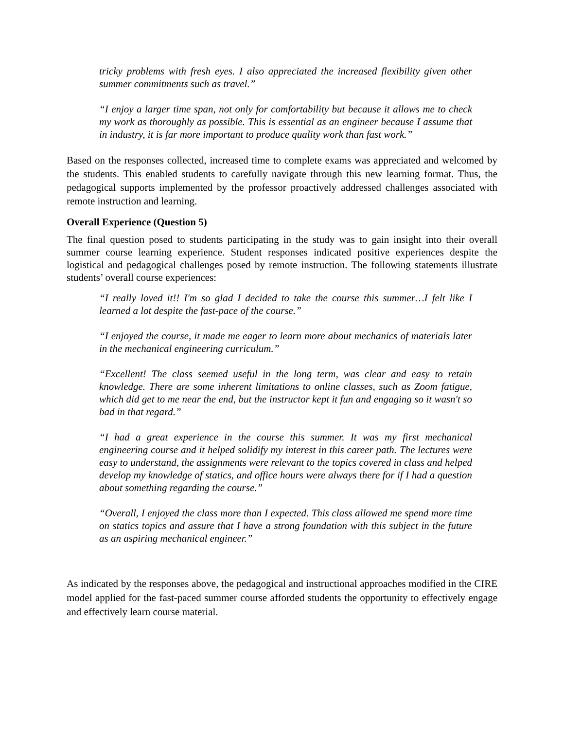tricky problems with fresh eyes. I also appreciated the increased flexibility given other summer commitments such as travel.”
“I enjoy a larger time span, not only for comfortability but because it allows me to check my work as thoroughly as possible. This is essential as an engineer because I assume that in industry, it is far more important to produce quality work than fast work.”
Based on the responses collected, increased time to complete exams was appreciated and welcomed by the students. This enabled students to carefully navigate through this new learning format. Thus, the pedagogical supports implemented by the professor proactively addressed challenges associated with remote instruction and learning.
Overall Experience (Question 5)
The final question posed to students participating in the study was to gain insight into their overall summer course learning experience. Student responses indicated positive experiences despite the logistical and pedagogical challenges posed by remote instruction. The following statements illustrate students’ overall course experiences:
“I really loved it!! I'm so glad I decided to take the course this summer…I felt like I learned a lot despite the fast-pace of the course.”
“I enjoyed the course, it made me eager to learn more about mechanics of materials later in the mechanical engineering curriculum.”
“Excellent! The class seemed useful in the long term, was clear and easy to retain knowledge. There are some inherent limitations to online classes, such as Zoom fatigue, which did get to me near the end, but the instructor kept it fun and engaging so it wasn't so bad in that regard.”
“I had a great experience in the course this summer. It was my first mechanical engineering course and it helped solidify my interest in this career path. The lectures were easy to understand, the assignments were relevant to the topics covered in class and helped develop my knowledge of statics, and office hours were always there for if I had a question about something regarding the course.”
“Overall, I enjoyed the class more than I expected. This class allowed me spend more time on statics topics and assure that I have a strong foundation with this subject in the future as an aspiring mechanical engineer.”
As indicated by the responses above, the pedagogical and instructional approaches modified in the CIRE model applied for the fast-paced summer course afforded students the opportunity to effectively engage and effectively learn course material.